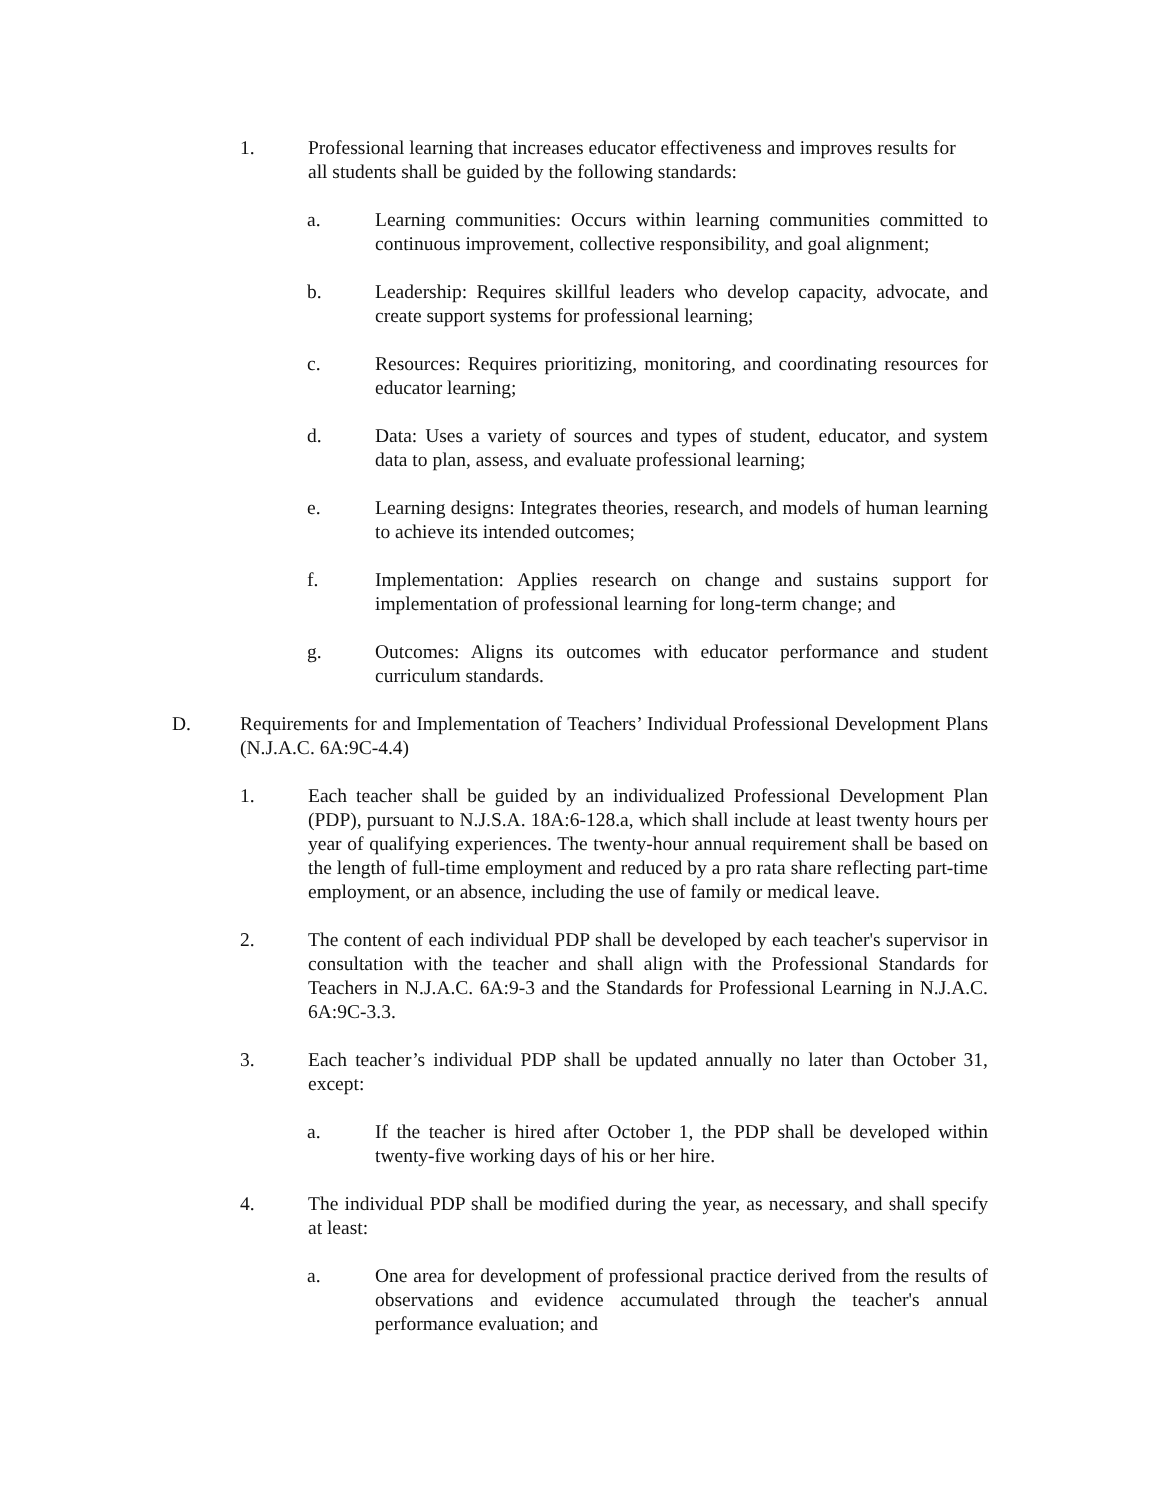1. Professional learning that increases educator effectiveness and improves results for all students shall be guided by the following standards:
a. Learning communities: Occurs within learning communities committed to continuous improvement, collective responsibility, and goal alignment;
b. Leadership: Requires skillful leaders who develop capacity, advocate, and create support systems for professional learning;
c. Resources: Requires prioritizing, monitoring, and coordinating resources for educator learning;
d. Data: Uses a variety of sources and types of student, educator, and system data to plan, assess, and evaluate professional learning;
e. Learning designs: Integrates theories, research, and models of human learning to achieve its intended outcomes;
f. Implementation: Applies research on change and sustains support for implementation of professional learning for long-term change; and
g. Outcomes: Aligns its outcomes with educator performance and student curriculum standards.
D. Requirements for and Implementation of Teachers’ Individual Professional Development Plans (N.J.A.C. 6A:9C-4.4)
1. Each teacher shall be guided by an individualized Professional Development Plan (PDP), pursuant to N.J.S.A. 18A:6-128.a, which shall include at least twenty hours per year of qualifying experiences. The twenty-hour annual requirement shall be based on the length of full-time employment and reduced by a pro rata share reflecting part-time employment, or an absence, including the use of family or medical leave.
2. The content of each individual PDP shall be developed by each teacher's supervisor in consultation with the teacher and shall align with the Professional Standards for Teachers in N.J.A.C. 6A:9-3 and the Standards for Professional Learning in N.J.A.C. 6A:9C-3.3.
3. Each teacher’s individual PDP shall be updated annually no later than October 31, except:
a. If the teacher is hired after October 1, the PDP shall be developed within twenty-five working days of his or her hire.
4. The individual PDP shall be modified during the year, as necessary, and shall specify at least:
a. One area for development of professional practice derived from the results of observations and evidence accumulated through the teacher's annual performance evaluation; and